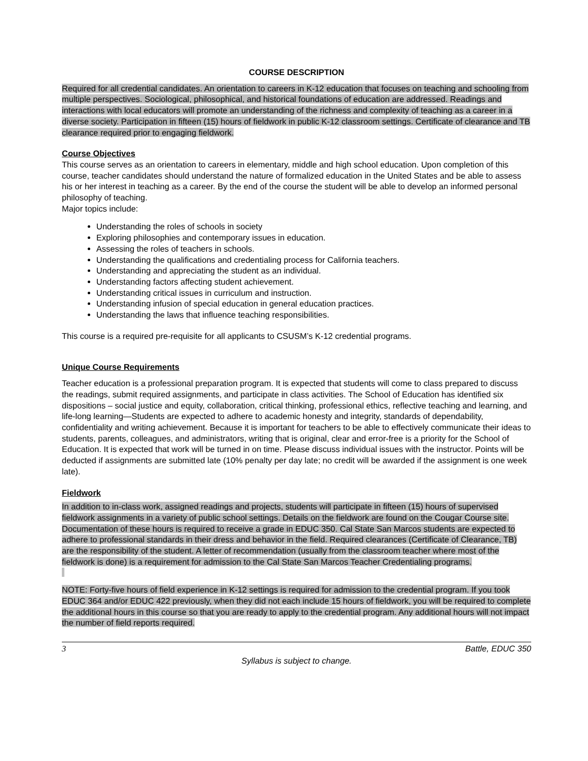COURSE DESCRIPTION
Required for all credential candidates. An orientation to careers in K-12 education that focuses on teaching and schooling from multiple perspectives. Sociological, philosophical, and historical foundations of education are addressed. Readings and interactions with local educators will promote an understanding of the richness and complexity of teaching as a career in a diverse society. Participation in fifteen (15) hours of fieldwork in public K-12 classroom settings. Certificate of clearance and TB clearance required prior to engaging fieldwork.
Course Objectives
This course serves as an orientation to careers in elementary, middle and high school education. Upon completion of this course, teacher candidates should understand the nature of formalized education in the United States and be able to assess his or her interest in teaching as a career. By the end of the course the student will be able to develop an informed personal philosophy of teaching.
Major topics include:
Understanding the roles of schools in society
Exploring philosophies and contemporary issues in education.
Assessing the roles of teachers in schools.
Understanding the qualifications and credentialing process for California teachers.
Understanding and appreciating the student as an individual.
Understanding factors affecting student achievement.
Understanding critical issues in curriculum and instruction.
Understanding infusion of special education in general education practices.
Understanding the laws that influence teaching responsibilities.
This course is a required pre-requisite for all applicants to CSUSM’s K-12 credential programs.
Unique Course Requirements
Teacher education is a professional preparation program. It is expected that students will come to class prepared to discuss the readings, submit required assignments, and participate in class activities. The School of Education has identified six dispositions – social justice and equity, collaboration, critical thinking, professional ethics, reflective teaching and learning, and life-long learning—Students are expected to adhere to academic honesty and integrity, standards of dependability, confidentiality and writing achievement. Because it is important for teachers to be able to effectively communicate their ideas to students, parents, colleagues, and administrators, writing that is original, clear and error-free is a priority for the School of Education. It is expected that work will be turned in on time. Please discuss individual issues with the instructor. Points will be deducted if assignments are submitted late (10% penalty per day late; no credit will be awarded if the assignment is one week late).
Fieldwork
In addition to in-class work, assigned readings and projects, students will participate in fifteen (15) hours of supervised fieldwork assignments in a variety of public school settings. Details on the fieldwork are found on the Cougar Course site. Documentation of these hours is required to receive a grade in EDUC 350. Cal State San Marcos students are expected to adhere to professional standards in their dress and behavior in the field. Required clearances (Certificate of Clearance, TB) are the responsibility of the student. A letter of recommendation (usually from the classroom teacher where most of the fieldwork is done) is a requirement for admission to the Cal State San Marcos Teacher Credentialing programs.
NOTE: Forty-five hours of field experience in K-12 settings is required for admission to the credential program. If you took EDUC 364 and/or EDUC 422 previously, when they did not each include 15 hours of fieldwork, you will be required to complete the additional hours in this course so that you are ready to apply to the credential program. Any additional hours will not impact the number of field reports required.
3 Battle, EDUC 350
Syllabus is subject to change.